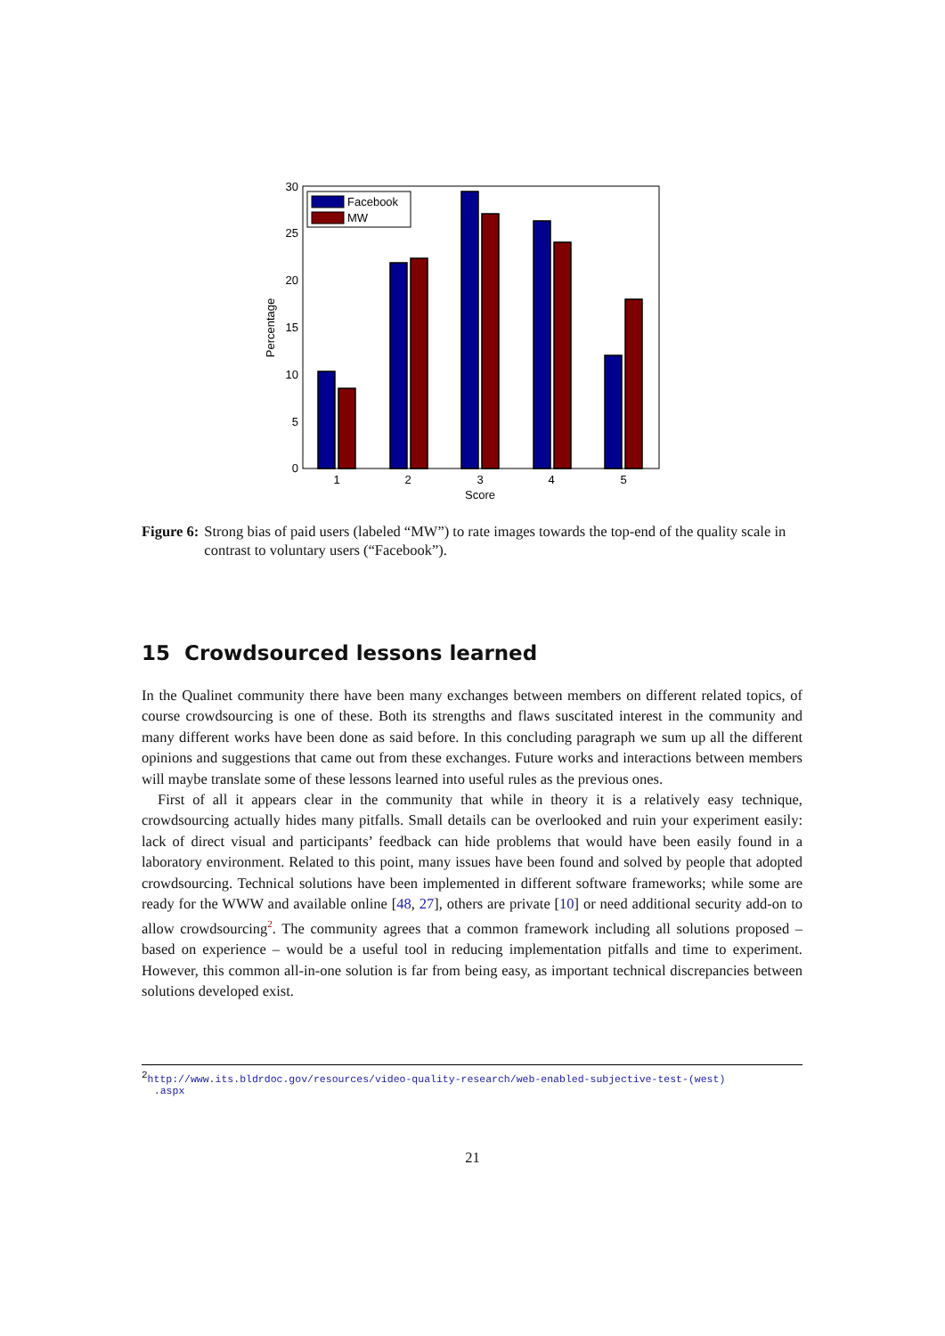0
5
10
15
20
25
30
Percentage
1
2
3
4
5
Score
Facebook
MW
Figure 6: Strong bias of paid users (labeled “MW”) to rate images towards the top-end of the quality scale in contrast to voluntary users (“Facebook”).
15 Crowdsourced lessons learned
In the Qualinet community there have been many exchanges between members on different related topics, of course crowdsourcing is one of these. Both its strengths and flaws suscitated interest in the community and many different works have been done as said before. In this concluding paragraph we sum up all the different opinions and suggestions that came out from these exchanges. Future works and interactions between members will maybe translate some of these lessons learned into useful rules as the previous ones.
First of all it appears clear in the community that while in theory it is a relatively easy technique, crowdsourcing actually hides many pitfalls. Small details can be overlooked and ruin your experiment easily: lack of direct visual and participants’ feedback can hide problems that would have been easily found in a laboratory environment. Related to this point, many issues have been found and solved by people that adopted crowdsourcing. Technical solutions have been implemented in different software frameworks; while some are ready for the WWW and available online [48, 27], others are private [10] or need additional security add-on to allow crowdsourcing<sup>2</sup>. The community agrees that a common framework including all solutions proposed – based on experience – would be a useful tool in reducing implementation pitfalls and time to experiment. However, this common all-in-one solution is far from being easy, as important technical discrepancies between solutions developed exist.
<sup>2</sup> http://www.its.bldrdoc.gov/resources/video-quality-research/web-enabled-subjective-test-(west)
.aspx
21